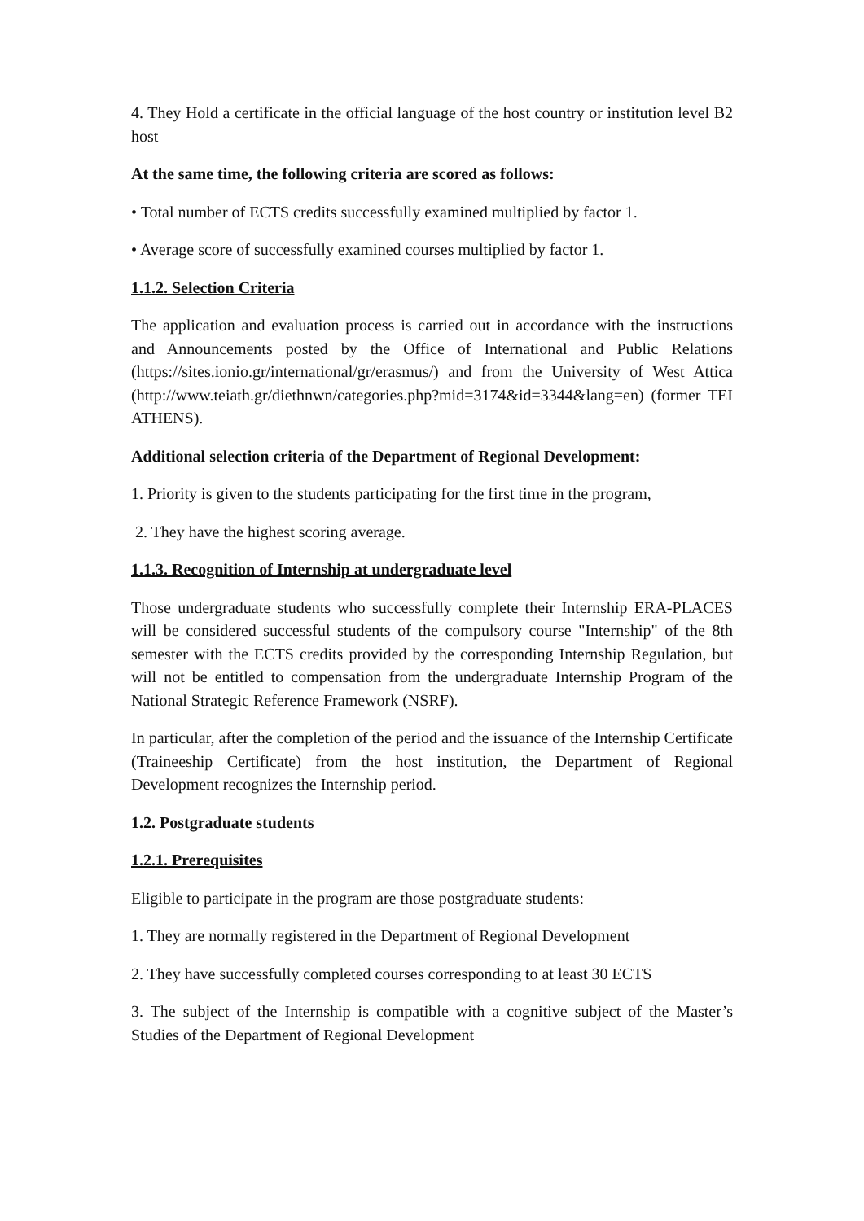4. They Hold a certificate in the official language of the host country or institution level B2 host
At the same time, the following criteria are scored as follows:
• Total number of ECTS credits successfully examined multiplied by factor 1.
• Average score of successfully examined courses multiplied by factor 1.
1.1.2. Selection Criteria
The application and evaluation process is carried out in accordance with the instructions and Announcements posted by the Office of International and Public Relations (https://sites.ionio.gr/international/gr/erasmus/) and from the University of West Attica (http://www.teiath.gr/diethnwn/categories.php?mid=3174&id=3344&lang=en) (former TEI ATHENS).
Additional selection criteria of the Department of Regional Development:
1. Priority is given to the students participating for the first time in the program,
2. They have the highest scoring average.
1.1.3. Recognition of Internship at undergraduate level
Those undergraduate students who successfully complete their Internship ERA-PLACES will be considered successful students of the compulsory course "Internship" of the 8th semester with the ECTS credits provided by the corresponding Internship Regulation, but will not be entitled to compensation from the undergraduate Internship Program of the National Strategic Reference Framework (NSRF).
In particular, after the completion of the period and the issuance of the Internship Certificate (Traineeship Certificate) from the host institution, the Department of Regional Development recognizes the Internship period.
1.2. Postgraduate students
1.2.1. Prerequisites
Eligible to participate in the program are those postgraduate students:
1. They are normally registered in the Department of Regional Development
2. They have successfully completed courses corresponding to at least 30 ECTS
3. The subject of the Internship is compatible with a cognitive subject of the Master’s Studies of the Department of Regional Development